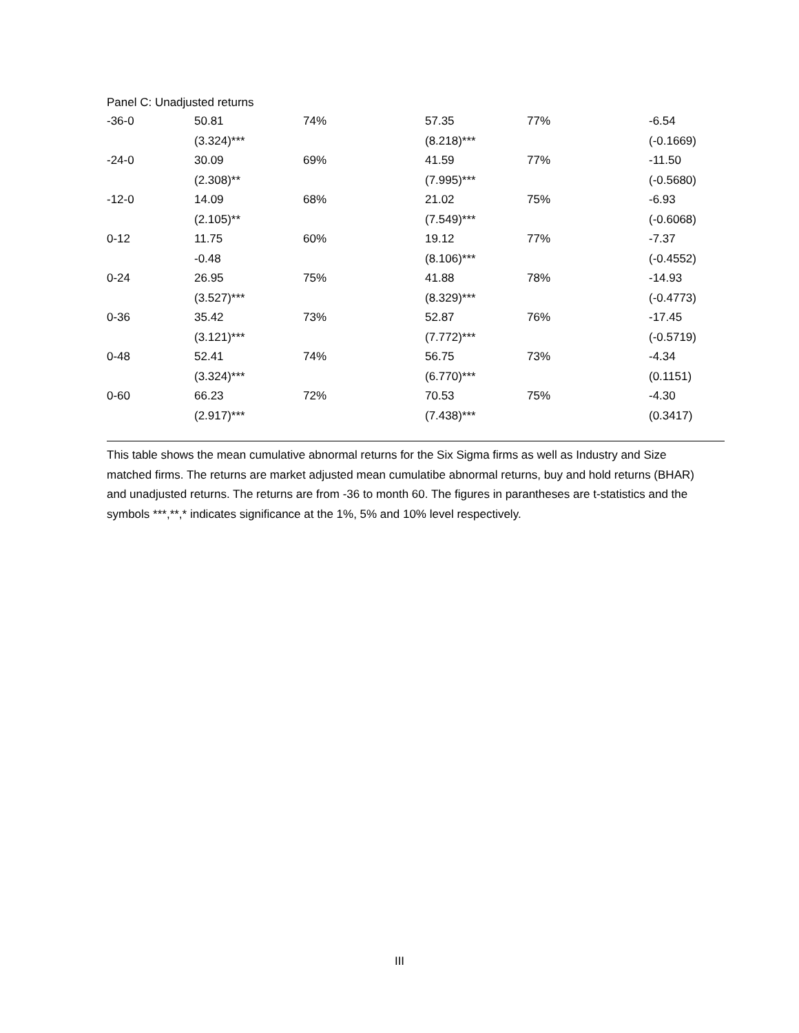Panel C: Unadjusted returns
| -36-0 | 50.81 | 74% | 57.35 | 77% | -6.54 |
| | (3.324)*** | | (8.218)*** | | (-0.1669) |
| -24-0 | 30.09 | 69% | 41.59 | 77% | -11.50 |
| | (2.308)** | | (7.995)*** | | (-0.5680) |
| -12-0 | 14.09 | 68% | 21.02 | 75% | -6.93 |
| | (2.105)** | | (7.549)*** | | (-0.6068) |
| 0-12 | 11.75 | 60% | 19.12 | 77% | -7.37 |
| | -0.48 | | (8.106)*** | | (-0.4552) |
| 0-24 | 26.95 | 75% | 41.88 | 78% | -14.93 |
| | (3.527)*** | | (8.329)*** | | (-0.4773) |
| 0-36 | 35.42 | 73% | 52.87 | 76% | -17.45 |
| | (3.121)*** | | (7.772)*** | | (-0.5719) |
| 0-48 | 52.41 | 74% | 56.75 | 73% | -4.34 |
| | (3.324)*** | | (6.770)*** | | (0.1151) |
| 0-60 | 66.23 | 72% | 70.53 | 75% | -4.30 |
| | (2.917)*** | | (7.438)*** | | (0.3417) |
This table shows the mean cumulative abnormal returns for the Six Sigma firms as well as Industry and Size matched firms. The returns are market adjusted mean cumulatibe abnormal returns, buy and hold returns (BHAR) and unadjusted returns. The returns are from -36 to month 60. The figures in parantheses are t-statistics and the symbols ***,**,* indicates significance at the 1%, 5% and 10% level respectively.
III